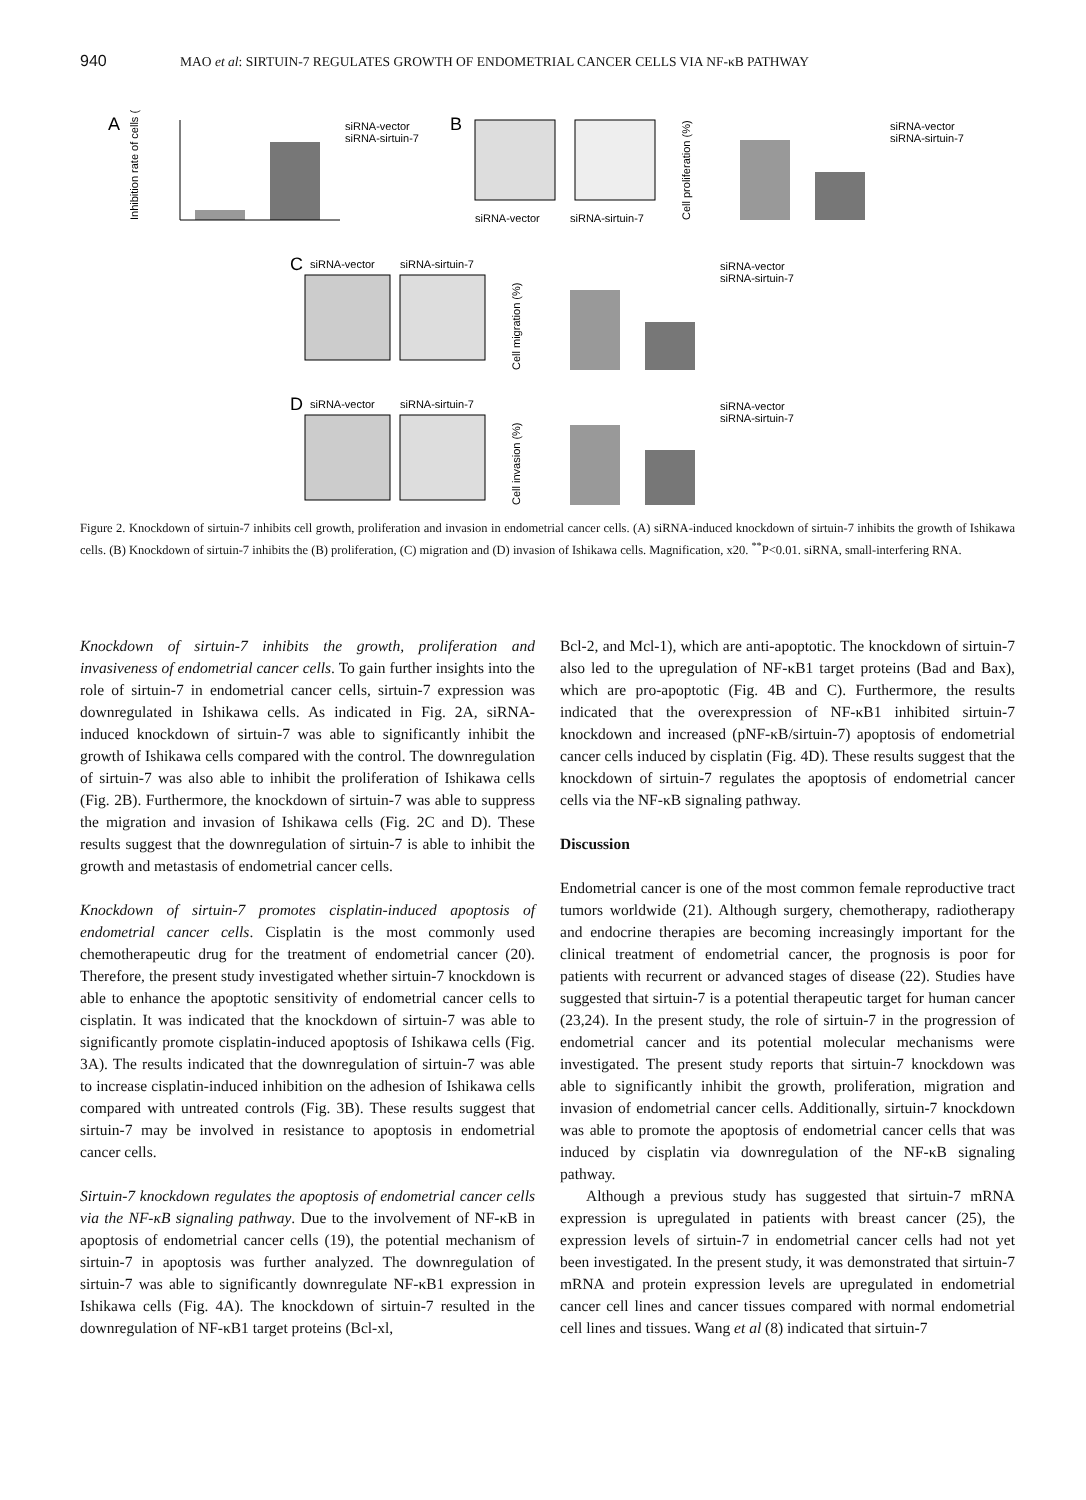940 MAO et al: SIRTUIN-7 REGULATES GROWTH OF ENDOMETRIAL CANCER CELLS VIA NF-κB PATHWAY
A
Inhibition rate of cells (%)
siRNA-vector
siRNA-sirtuin-7
B
siRNA-vector
siRNA-sirtuin-7
Cell proliferation (%)
siRNA-vector
siRNA-sirtuin-7
C
siRNA-vector
siRNA-sirtuin-7
Cell migration (%)
siRNA-vector
siRNA-sirtuin-7
D
siRNA-vector
siRNA-sirtuin-7
Cell invasion (%)
siRNA-vector
siRNA-sirtuin-7
Figure 2. Knockdown of sirtuin-7 inhibits cell growth, proliferation and invasion in endometrial cancer cells. (A) siRNA-induced knockdown of sirtuin-7 inhibits the growth of Ishikawa cells. (B) Knockdown of sirtuin-7 inhibits the (B) proliferation, (C) migration and (D) invasion of Ishikawa cells. Magnification, x20. <sup>**</sup>P<0.01. siRNA, small-interfering RNA.
Knockdown of sirtuin-7 inhibits the growth, proliferation and invasiveness of endometrial cancer cells. To gain further insights into the role of sirtuin-7 in endometrial cancer cells, sirtuin-7 expression was downregulated in Ishikawa cells. As indicated in Fig. 2A, siRNA-induced knockdown of sirtuin-7 was able to significantly inhibit the growth of Ishikawa cells compared with the control. The downregulation of sirtuin-7 was also able to inhibit the proliferation of Ishikawa cells (Fig. 2B). Furthermore, the knockdown of sirtuin-7 was able to suppress the migration and invasion of Ishikawa cells (Fig. 2C and D). These results suggest that the downregulation of sirtuin-7 is able to inhibit the growth and metastasis of endometrial cancer cells.
Knockdown of sirtuin-7 promotes cisplatin-induced apoptosis of endometrial cancer cells. Cisplatin is the most commonly used chemotherapeutic drug for the treatment of endometrial cancer (20). Therefore, the present study investigated whether sirtuin-7 knockdown is able to enhance the apoptotic sensitivity of endometrial cancer cells to cisplatin. It was indicated that the knockdown of sirtuin-7 was able to significantly promote cisplatin-induced apoptosis of Ishikawa cells (Fig. 3A). The results indicated that the downregulation of sirtuin-7 was able to increase cisplatin-induced inhibition on the adhesion of Ishikawa cells compared with untreated controls (Fig. 3B). These results suggest that sirtuin-7 may be involved in resistance to apoptosis in endometrial cancer cells.
Sirtuin-7 knockdown regulates the apoptosis of endometrial cancer cells via the NF-κB signaling pathway. Due to the involvement of NF-κB in apoptosis of endometrial cancer cells (19), the potential mechanism of sirtuin-7 in apoptosis was further analyzed. The downregulation of sirtuin-7 was able to significantly downregulate NF-κB1 expression in Ishikawa cells (Fig. 4A). The knockdown of sirtuin-7 resulted in the downregulation of NF-κB1 target proteins (Bcl-xl,
Bcl-2, and Mcl-1), which are anti-apoptotic. The knockdown of sirtuin-7 also led to the upregulation of NF-κB1 target proteins (Bad and Bax), which are pro-apoptotic (Fig. 4B and C). Furthermore, the results indicated that the overexpression of NF-κB1 inhibited sirtuin-7 knockdown and increased (pNF-κB/sirtuin-7) apoptosis of endometrial cancer cells induced by cisplatin (Fig. 4D). These results suggest that the knockdown of sirtuin-7 regulates the apoptosis of endometrial cancer cells via the NF-κB signaling pathway.
Discussion
Endometrial cancer is one of the most common female reproductive tract tumors worldwide (21). Although surgery, chemotherapy, radiotherapy and endocrine therapies are becoming increasingly important for the clinical treatment of endometrial cancer, the prognosis is poor for patients with recurrent or advanced stages of disease (22). Studies have suggested that sirtuin-7 is a potential therapeutic target for human cancer (23,24). In the present study, the role of sirtuin-7 in the progression of endometrial cancer and its potential molecular mechanisms were investigated. The present study reports that sirtuin-7 knockdown was able to significantly inhibit the growth, proliferation, migration and invasion of endometrial cancer cells. Additionally, sirtuin-7 knockdown was able to promote the apoptosis of endometrial cancer cells that was induced by cisplatin via downregulation of the NF-κB signaling pathway.
Although a previous study has suggested that sirtuin-7 mRNA expression is upregulated in patients with breast cancer (25), the expression levels of sirtuin-7 in endometrial cancer cells had not yet been investigated. In the present study, it was demonstrated that sirtuin-7 mRNA and protein expression levels are upregulated in endometrial cancer cell lines and cancer tissues compared with normal endometrial cell lines and tissues. Wang et al (8) indicated that sirtuin-7